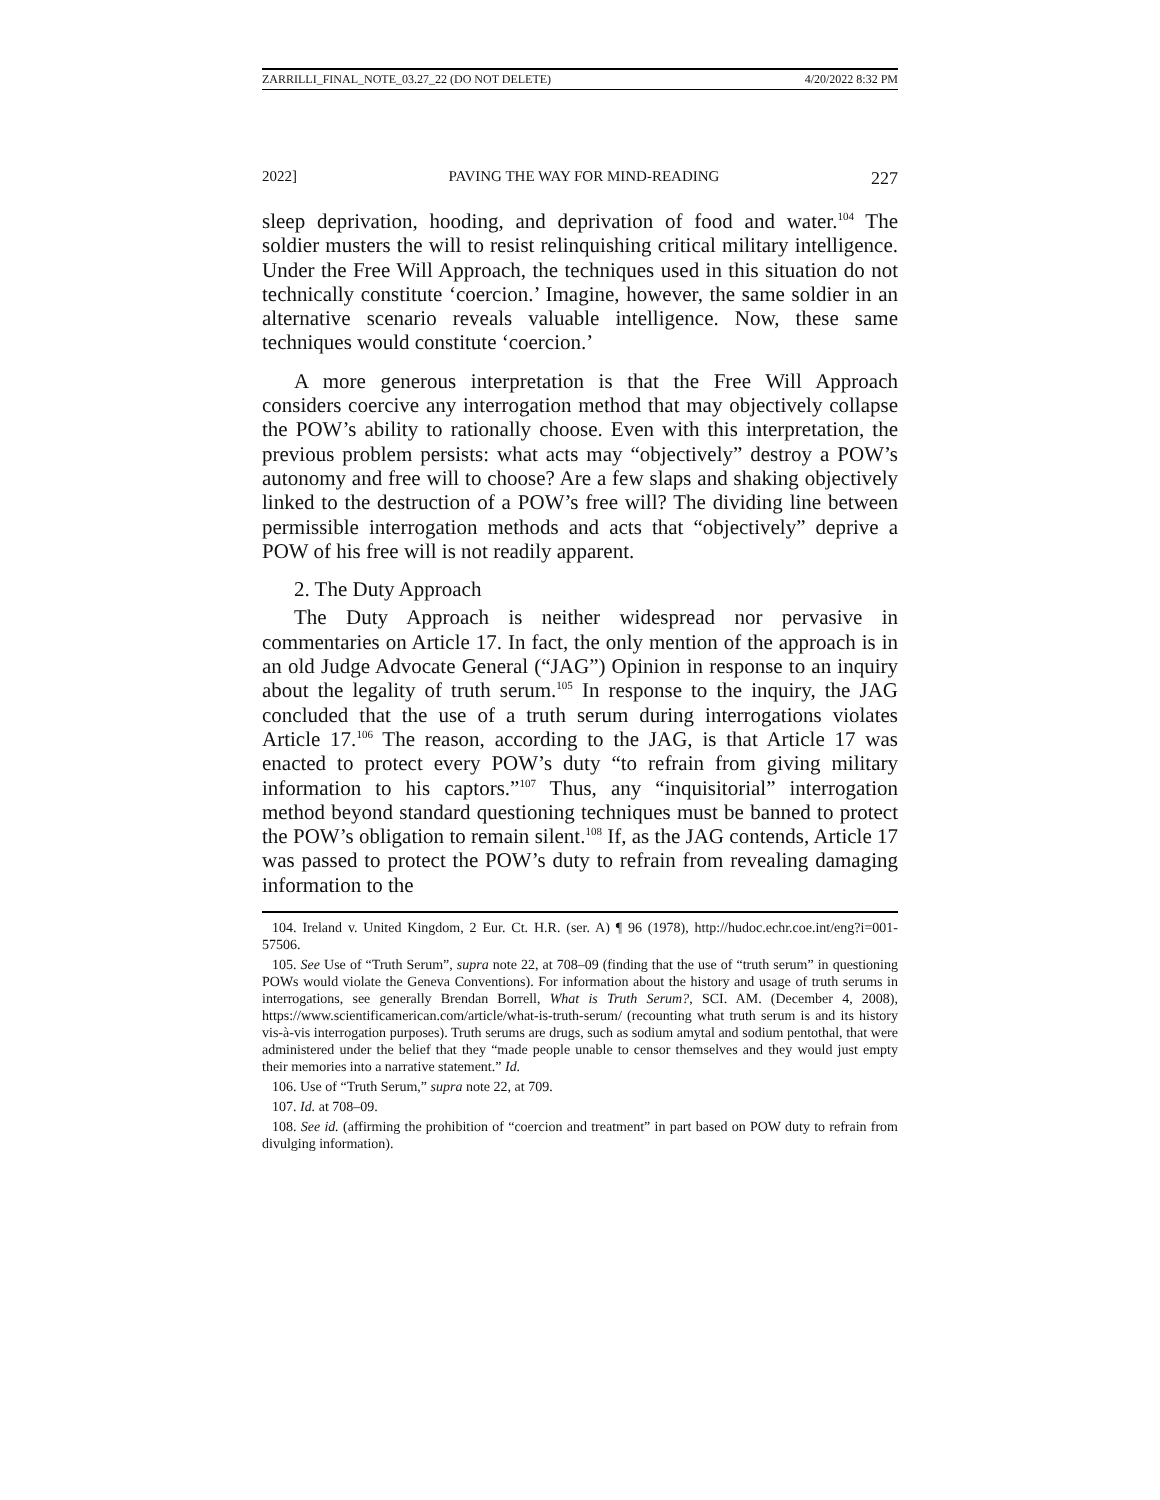ZARRILLI_FINAL_NOTE_03.27_22 (DO NOT DELETE) 4/20/2022 8:32 PM
2022] PAVING THE WAY FOR MIND-READING 227
sleep deprivation, hooding, and deprivation of food and water.<sup>104</sup> The soldier musters the will to resist relinquishing critical military intelligence. Under the Free Will Approach, the techniques used in this situation do not technically constitute ‘coercion.’ Imagine, however, the same soldier in an alternative scenario reveals valuable intelligence. Now, these same techniques would constitute ‘coercion.’
A more generous interpretation is that the Free Will Approach considers coercive any interrogation method that may objectively collapse the POW’s ability to rationally choose. Even with this interpretation, the previous problem persists: what acts may “objectively” destroy a POW’s autonomy and free will to choose? Are a few slaps and shaking objectively linked to the destruction of a POW’s free will? The dividing line between permissible interrogation methods and acts that “objectively” deprive a POW of his free will is not readily apparent.
2. The Duty Approach
The Duty Approach is neither widespread nor pervasive in commentaries on Article 17. In fact, the only mention of the approach is in an old Judge Advocate General (“JAG”) Opinion in response to an inquiry about the legality of truth serum.<sup>105</sup> In response to the inquiry, the JAG concluded that the use of a truth serum during interrogations violates Article 17.<sup>106</sup> The reason, according to the JAG, is that Article 17 was enacted to protect every POW’s duty “to refrain from giving military information to his captors.”<sup>107</sup> Thus, any “inquisitorial” interrogation method beyond standard questioning techniques must be banned to protect the POW’s obligation to remain silent.<sup>108</sup> If, as the JAG contends, Article 17 was passed to protect the POW’s duty to refrain from revealing damaging information to the
104. Ireland v. United Kingdom, 2 Eur. Ct. H.R. (ser. A) ¶ 96 (1978), http://hudoc.echr.coe.int/eng?i=001-57506.
105. See Use of “Truth Serum”, supra note 22, at 708–09 (finding that the use of “truth serum” in questioning POWs would violate the Geneva Conventions). For information about the history and usage of truth serums in interrogations, see generally Brendan Borrell, What is Truth Serum?, SCI. AM. (December 4, 2008), https://www.scientificamerican.com/article/what-is-truth-serum/ (recounting what truth serum is and its history vis-à-vis interrogation purposes). Truth serums are drugs, such as sodium amytal and sodium pentothal, that were administered under the belief that they “made people unable to censor themselves and they would just empty their memories into a narrative statement.” Id.
106. Use of “Truth Serum,” supra note 22, at 709.
107. Id. at 708–09.
108. See id. (affirming the prohibition of “coercion and treatment” in part based on POW duty to refrain from divulging information).